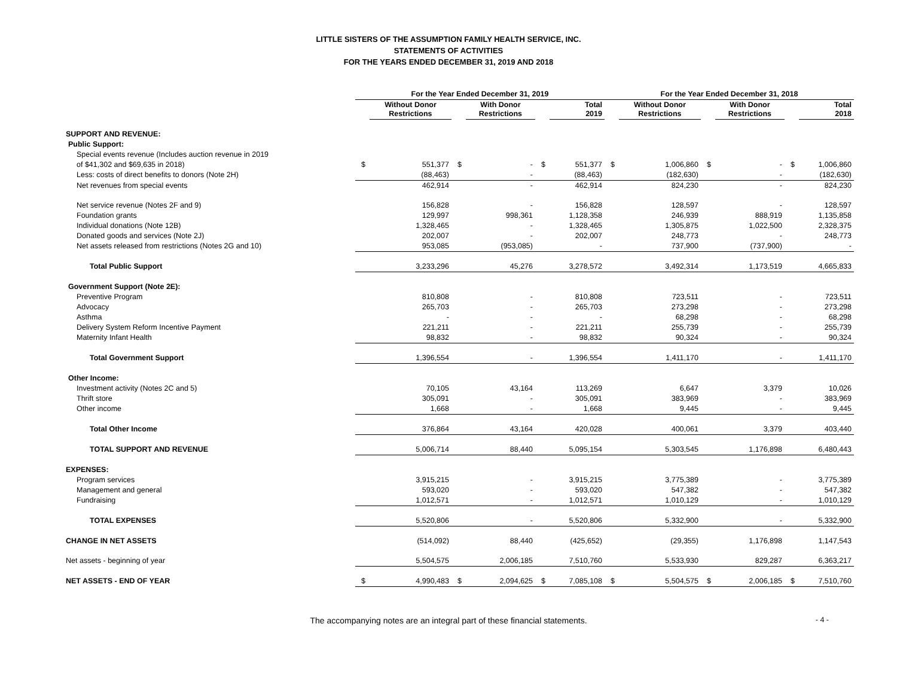LITTLE SISTERS OF THE ASSUMPTION FAMILY HEALTH SERVICE, INC.
STATEMENTS OF ACTIVITIES
FOR THE YEARS ENDED DECEMBER 31, 2019 AND 2018
| | For the Year Ended December 31, 2019 | | | | | | For the Year Ended December 31, 2018 | | | | | |
| --- | --- | --- | --- | --- | --- | --- | --- | --- | --- | --- | --- | --- |
| | | Without Donor Restrictions | | With Donor Restrictions | | Total 2019 | | Without Donor Restrictions | | With Donor Restrictions | | Total 2018 |
| SUPPORT AND REVENUE: | | | | | | | | | | | | |
| Public Support: | | | | | | | | | | | | |
| Special events revenue (Includes auction revenue in 2019 | | | | | | | | | | | | |
| of $41,302 and $69,635 in 2018) | $ | 551,377 | $ | - | $ | 551,377 | $ | 1,006,860 | $ | - | $ | 1,006,860 |
| Less: costs of direct benefits to donors (Note 2H) | | (88,463) | | - | | (88,463) | | (182,630) | | - | | (182,630) |
| Net revenues from special events | | 462,914 | | - | | 462,914 | | 824,230 | | - | | 824,230 |
| Net service revenue (Notes 2F and 9) | | 156,828 | | - | | 156,828 | | 128,597 | | - | | 128,597 |
| Foundation grants | | 129,997 | | 998,361 | | 1,128,358 | | 246,939 | | 888,919 | | 1,135,858 |
| Individual donations (Note 12B) | | 1,328,465 | | - | | 1,328,465 | | 1,305,875 | | 1,022,500 | | 2,328,375 |
| Donated goods and services (Note 2J) | | 202,007 | | - | | 202,007 | | 248,773 | | - | | 248,773 |
| Net assets released from restrictions (Notes 2G and 10) | | 953,085 | | (953,085) | | - | | 737,900 | | (737,900) | | - |
| Total Public Support | | 3,233,296 | | 45,276 | | 3,278,572 | | 3,492,314 | | 1,173,519 | | 4,665,833 |
| Government Support (Note 2E): | | | | | | | | | | | | |
| Preventive Program | | 810,808 | | - | | 810,808 | | 723,511 | | - | | 723,511 |
| Advocacy | | 265,703 | | - | | 265,703 | | 273,298 | | - | | 273,298 |
| Asthma | | - | | - | | - | | 68,298 | | - | | 68,298 |
| Delivery System Reform Incentive Payment | | 221,211 | | - | | 221,211 | | 255,739 | | - | | 255,739 |
| Maternity Infant Health | | 98,832 | | - | | 98,832 | | 90,324 | | - | | 90,324 |
| Total Government Support | | 1,396,554 | | - | | 1,396,554 | | 1,411,170 | | - | | 1,411,170 |
| Other Income: | | | | | | | | | | | | |
| Investment activity (Notes 2C and 5) | | 70,105 | | 43,164 | | 113,269 | | 6,647 | | 3,379 | | 10,026 |
| Thrift store | | 305,091 | | - | | 305,091 | | 383,969 | | - | | 383,969 |
| Other income | | 1,668 | | - | | 1,668 | | 9,445 | | - | | 9,445 |
| Total Other Income | | 376,864 | | 43,164 | | 420,028 | | 400,061 | | 3,379 | | 403,440 |
| TOTAL SUPPORT AND REVENUE | | 5,006,714 | | 88,440 | | 5,095,154 | | 5,303,545 | | 1,176,898 | | 6,480,443 |
| EXPENSES: | | | | | | | | | | | | |
| Program services | | 3,915,215 | | - | | 3,915,215 | | 3,775,389 | | - | | 3,775,389 |
| Management and general | | 593,020 | | - | | 593,020 | | 547,382 | | - | | 547,382 |
| Fundraising | | 1,012,571 | | - | | 1,012,571 | | 1,010,129 | | - | | 1,010,129 |
| TOTAL EXPENSES | | 5,520,806 | | - | | 5,520,806 | | 5,332,900 | | - | | 5,332,900 |
| CHANGE IN NET ASSETS | | (514,092) | | 88,440 | | (425,652) | | (29,355) | | 1,176,898 | | 1,147,543 |
| Net assets - beginning of year | | 5,504,575 | | 2,006,185 | | 7,510,760 | | 5,533,930 | | 829,287 | | 6,363,217 |
| NET ASSETS - END OF YEAR | $ | 4,990,483 | $ | 2,094,625 | $ | 7,085,108 | $ | 5,504,575 | $ | 2,006,185 | $ | 7,510,760 |
The accompanying notes are an integral part of these financial statements. - 4 -